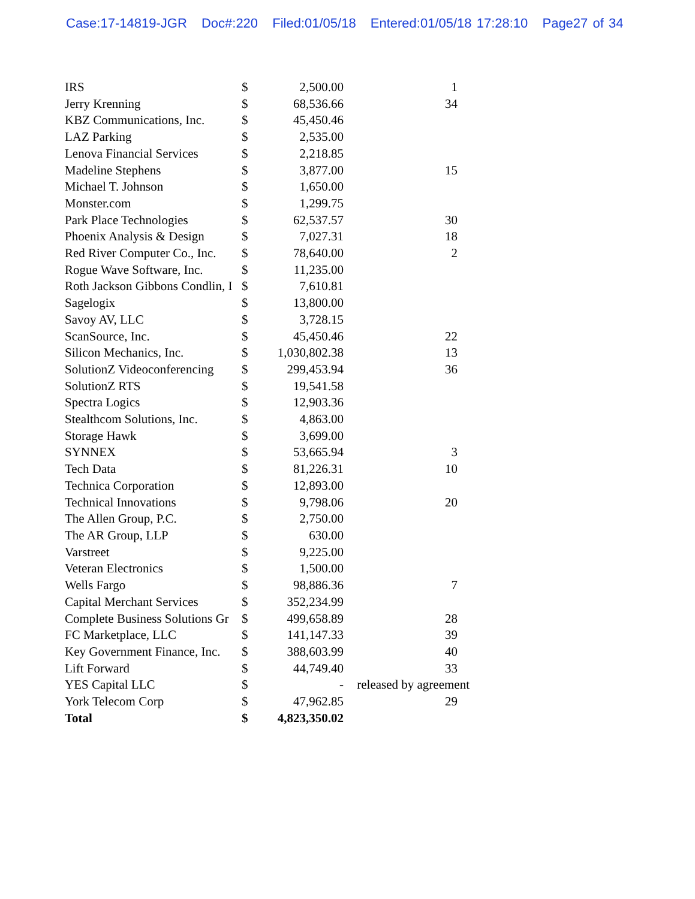Case:17-14819-JGR Doc#:220 Filed:01/05/18 Entered:01/05/18 17:28:10 Page27 of 34
| IRS | $ | 2,500.00 | 1 |
| Jerry Krenning | $ | 68,536.66 | 34 |
| KBZ Communications, Inc. | $ | 45,450.46 | |
| LAZ Parking | $ | 2,535.00 | |
| Lenova Financial Services | $ | 2,218.85 | |
| Madeline Stephens | $ | 3,877.00 | 15 |
| Michael T. Johnson | $ | 1,650.00 | |
| Monster.com | $ | 1,299.75 | |
| Park Place Technologies | $ | 62,537.57 | 30 |
| Phoenix Analysis & Design | $ | 7,027.31 | 18 |
| Red River Computer Co., Inc. | $ | 78,640.00 | 2 |
| Rogue Wave Software, Inc. | $ | 11,235.00 | |
| Roth Jackson Gibbons Condlin, I | $ | 7,610.81 | |
| Sagelogix | $ | 13,800.00 | |
| Savoy AV, LLC | $ | 3,728.15 | |
| ScanSource, Inc. | $ | 45,450.46 | 22 |
| Silicon Mechanics, Inc. | $ | 1,030,802.38 | 13 |
| SolutionZ Videoconferencing | $ | 299,453.94 | 36 |
| SolutionZ RTS | $ | 19,541.58 | |
| Spectra Logics | $ | 12,903.36 | |
| Stealthcom Solutions, Inc. | $ | 4,863.00 | |
| Storage Hawk | $ | 3,699.00 | |
| SYNNEX | $ | 53,665.94 | 3 |
| Tech Data | $ | 81,226.31 | 10 |
| Technica Corporation | $ | 12,893.00 | |
| Technical Innovations | $ | 9,798.06 | 20 |
| The Allen Group, P.C. | $ | 2,750.00 | |
| The AR Group, LLP | $ | 630.00 | |
| Varstreet | $ | 9,225.00 | |
| Veteran Electronics | $ | 1,500.00 | |
| Wells Fargo | $ | 98,886.36 | 7 |
| Capital Merchant Services | $ | 352,234.99 | |
| Complete Business Solutions Gr | $ | 499,658.89 | 28 |
| FC Marketplace, LLC | $ | 141,147.33 | 39 |
| Key Government Finance, Inc. | $ | 388,603.99 | 40 |
| Lift Forward | $ | 44,749.40 | 33 |
| YES Capital LLC | $ | - | released by agreement |
| York Telecom Corp | $ | 47,962.85 | 29 |
| Total | $ | 4,823,350.02 | |